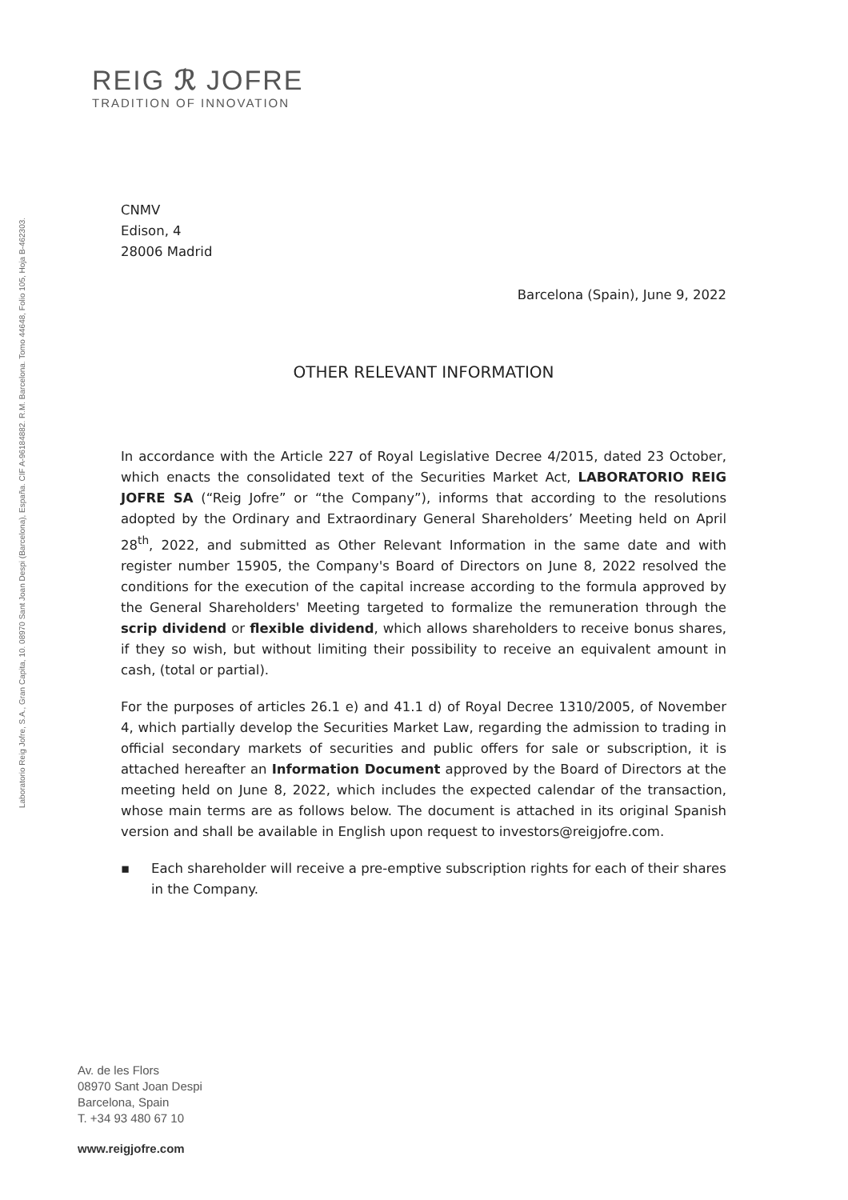REIG ℛ JOFRE
TRADITION OF INNOVATION
Laboratorio Reig Jofre, S.A., Gran Capita, 10. 08970 Sant Joan Despi (Barcelona), España. CIF A-96184882. R.M. Barcelona. Tomo 44648, Folio 105, Hoja B-462303.
CNMV
Edison, 4
28006 Madrid
Barcelona (Spain), June 9, 2022
OTHER RELEVANT INFORMATION
In accordance with the Article 227 of Royal Legislative Decree 4/2015, dated 23 October, which enacts the consolidated text of the Securities Market Act, LABORATORIO REIG JOFRE SA (“Reig Jofre” or “the Company”), informs that according to the resolutions adopted by the Ordinary and Extraordinary General Shareholders’ Meeting held on April 28<sup>th</sup>, 2022, and submitted as Other Relevant Information in the same date and with register number 15905, the Company's Board of Directors on June 8, 2022 resolved the conditions for the execution of the capital increase according to the formula approved by the General Shareholders' Meeting targeted to formalize the remuneration through the scrip dividend or flexible dividend, which allows shareholders to receive bonus shares, if they so wish, but without limiting their possibility to receive an equivalent amount in cash, (total or partial).
For the purposes of articles 26.1 e) and 41.1 d) of Royal Decree 1310/2005, of November 4, which partially develop the Securities Market Law, regarding the admission to trading in official secondary markets of securities and public offers for sale or subscription, it is attached hereafter an Information Document approved by the Board of Directors at the meeting held on June 8, 2022, which includes the expected calendar of the transaction, whose main terms are as follows below. The document is attached in its original Spanish version and shall be available in English upon request to investors@reigjofre.com.
▪ Each shareholder will receive a pre-emptive subscription rights for each of their shares in the Company.
Av. de les Flors
08970 Sant Joan Despi
Barcelona, Spain
T. +34 93 480 67 10
www.reigjofre.com